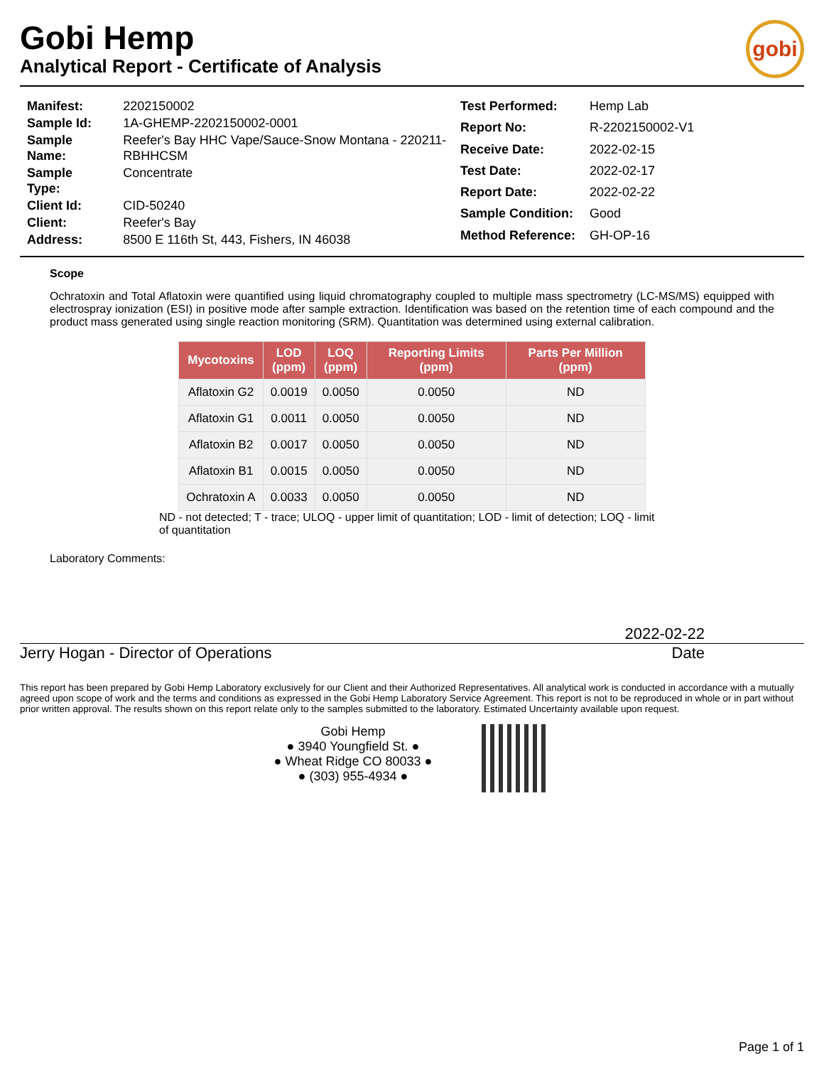Gobi Hemp
Analytical Report - Certificate of Analysis
gobi
| Manifest: | 2202150002 |
| Sample Id: | 1A-GHEMP-2202150002-0001 |
| Sample Name: | Reefer's Bay HHC Vape/Sauce-Snow Montana - 220211-RBHHCSM |
| Sample Type: | Concentrate |
| Client Id: | CID-50240 |
| Client: | Reefer's Bay |
| Address: | 8500 E 116th St, 443, Fishers, IN 46038 |
| Test Performed: | Hemp Lab |
| Report No: | R-2202150002-V1 |
| Receive Date: | 2022-02-15 |
| Test Date: | 2022-02-17 |
| Report Date: | 2022-02-22 |
| Sample Condition: | Good |
| Method Reference: | GH-OP-16 |
Scope
Ochratoxin and Total Aflatoxin were quantified using liquid chromatography coupled to multiple mass spectrometry (LC-MS/MS) equipped with electrospray ionization (ESI) in positive mode after sample extraction. Identification was based on the retention time of each compound and the product mass generated using single reaction monitoring (SRM). Quantitation was determined using external calibration.
| Mycotoxins | LOD (ppm) | LOQ (ppm) | Reporting Limits (ppm) | Parts Per Million (ppm) |
| --- | --- | --- | --- | --- |
| Aflatoxin G2 | 0.0019 | 0.0050 | 0.0050 | ND |
| Aflatoxin G1 | 0.0011 | 0.0050 | 0.0050 | ND |
| Aflatoxin B2 | 0.0017 | 0.0050 | 0.0050 | ND |
| Aflatoxin B1 | 0.0015 | 0.0050 | 0.0050 | ND |
| Ochratoxin A | 0.0033 | 0.0050 | 0.0050 | ND |
ND - not detected; T - trace; ULOQ - upper limit of quantitation; LOD - limit of detection; LOQ - limit of quantitation
Laboratory Comments:
2022-02-22
Jerry Hogan - Director of Operations Date
This report has been prepared by Gobi Hemp Laboratory exclusively for our Client and their Authorized Representatives. All analytical work is conducted in accordance with a mutually agreed upon scope of work and the terms and conditions as expressed in the Gobi Hemp Laboratory Service Agreement. This report is not to be reproduced in whole or in part without prior written approval. The results shown on this report relate only to the samples submitted to the laboratory. Estimated Uncertainty available upon request.
Gobi Hemp
● 3940 Youngfield St. ●
● Wheat Ridge CO 80033 ●
● (303) 955-4934 ●
Page 1 of 1